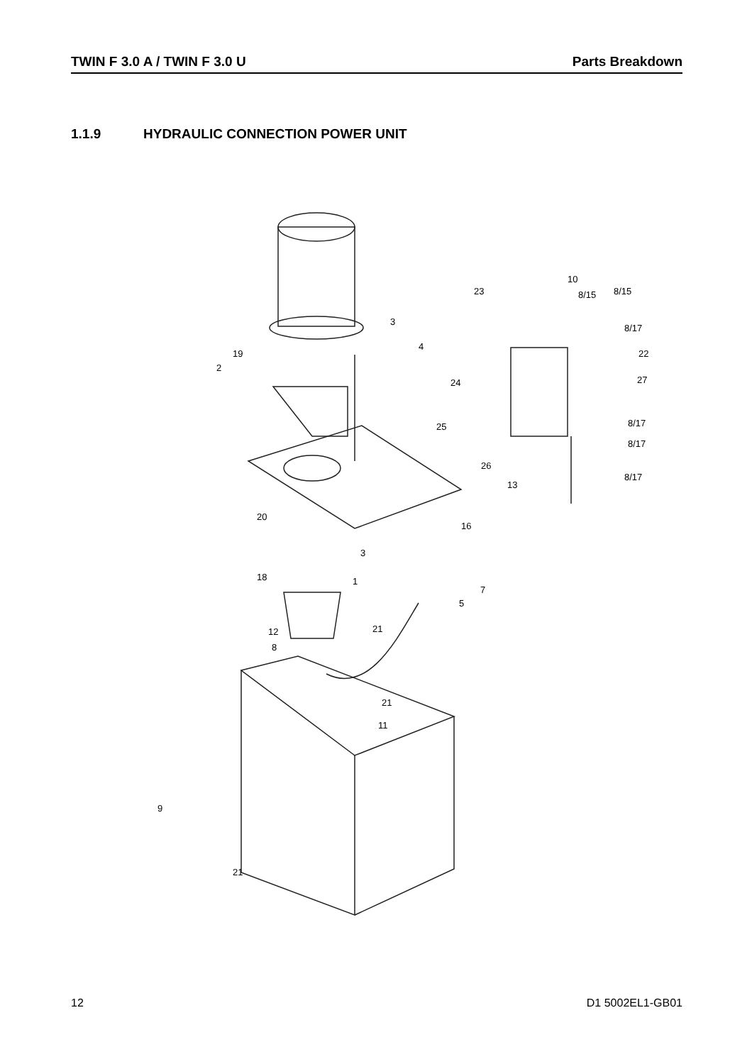TWIN F 3.0 A / TWIN F 3.0 U Parts Breakdown
1.1.9 HYDRAULIC CONNECTION POWER UNIT
10
23
8/15
8/15
3
8/17
4
19
22
2
24
27
25
8/17
8/17
26
13
8/17
20
16
3
18
1
7
5
12
21
8
21
11
9
21
12 D1 5002EL1-GB01